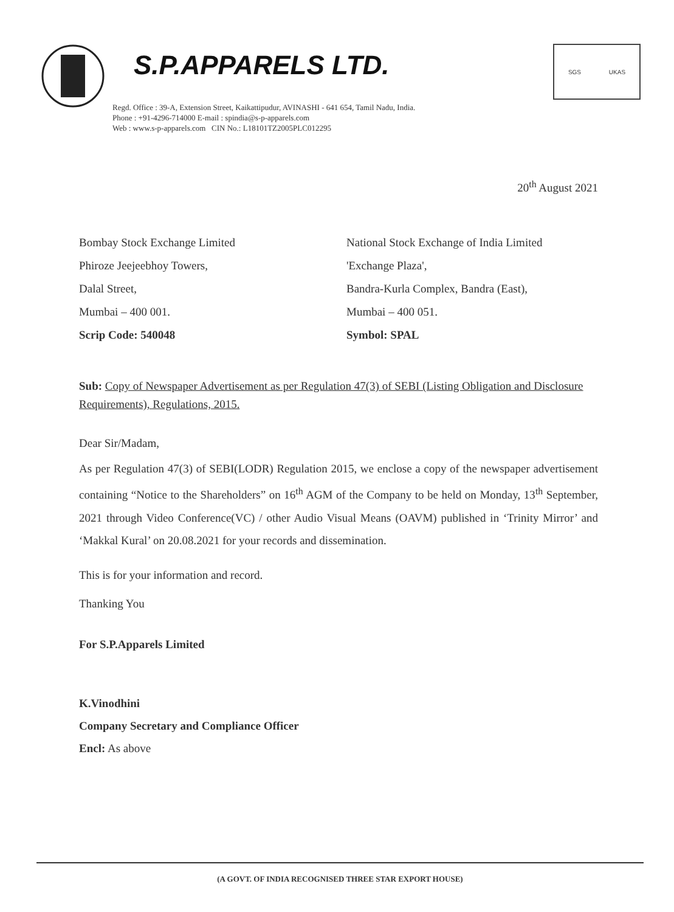S.P.APPARELS LTD.
SGS UKAS
Regd. Office : 39-A, Extension Street, Kaikattipudur, AVINASHI - 641 654, Tamil Nadu, India.
Phone : +91-4296-714000 E-mail : spindia@s-p-apparels.com
Web : www.s-p-apparels.com CIN No.: L18101TZ2005PLC012295
20<sup>th</sup> August 2021
Bombay Stock Exchange Limited
Phiroze Jeejeebhoy Towers,
Dalal Street,
Mumbai – 400 001.
Scrip Code: 540048
National Stock Exchange of India Limited
'Exchange Plaza',
Bandra-Kurla Complex, Bandra (East),
Mumbai – 400 051.
Symbol: SPAL
Sub: Copy of Newspaper Advertisement as per Regulation 47(3) of SEBI (Listing Obligation and Disclosure Requirements), Regulations, 2015.
Dear Sir/Madam,
As per Regulation 47(3) of SEBI(LODR) Regulation 2015, we enclose a copy of the newspaper advertisement containing “Notice to the Shareholders” on 16<sup>th</sup> AGM of the Company to be held on Monday, 13<sup>th</sup> September, 2021 through Video Conference(VC) / other Audio Visual Means (OAVM) published in ‘Trinity Mirror’ and ‘Makkal Kural’ on 20.08.2021 for your records and dissemination.
This is for your information and record.
Thanking You
For S.P.Apparels Limited
K.Vinodhini
Company Secretary and Compliance Officer
Encl: As above
(A GOVT. OF INDIA RECOGNISED THREE STAR EXPORT HOUSE)